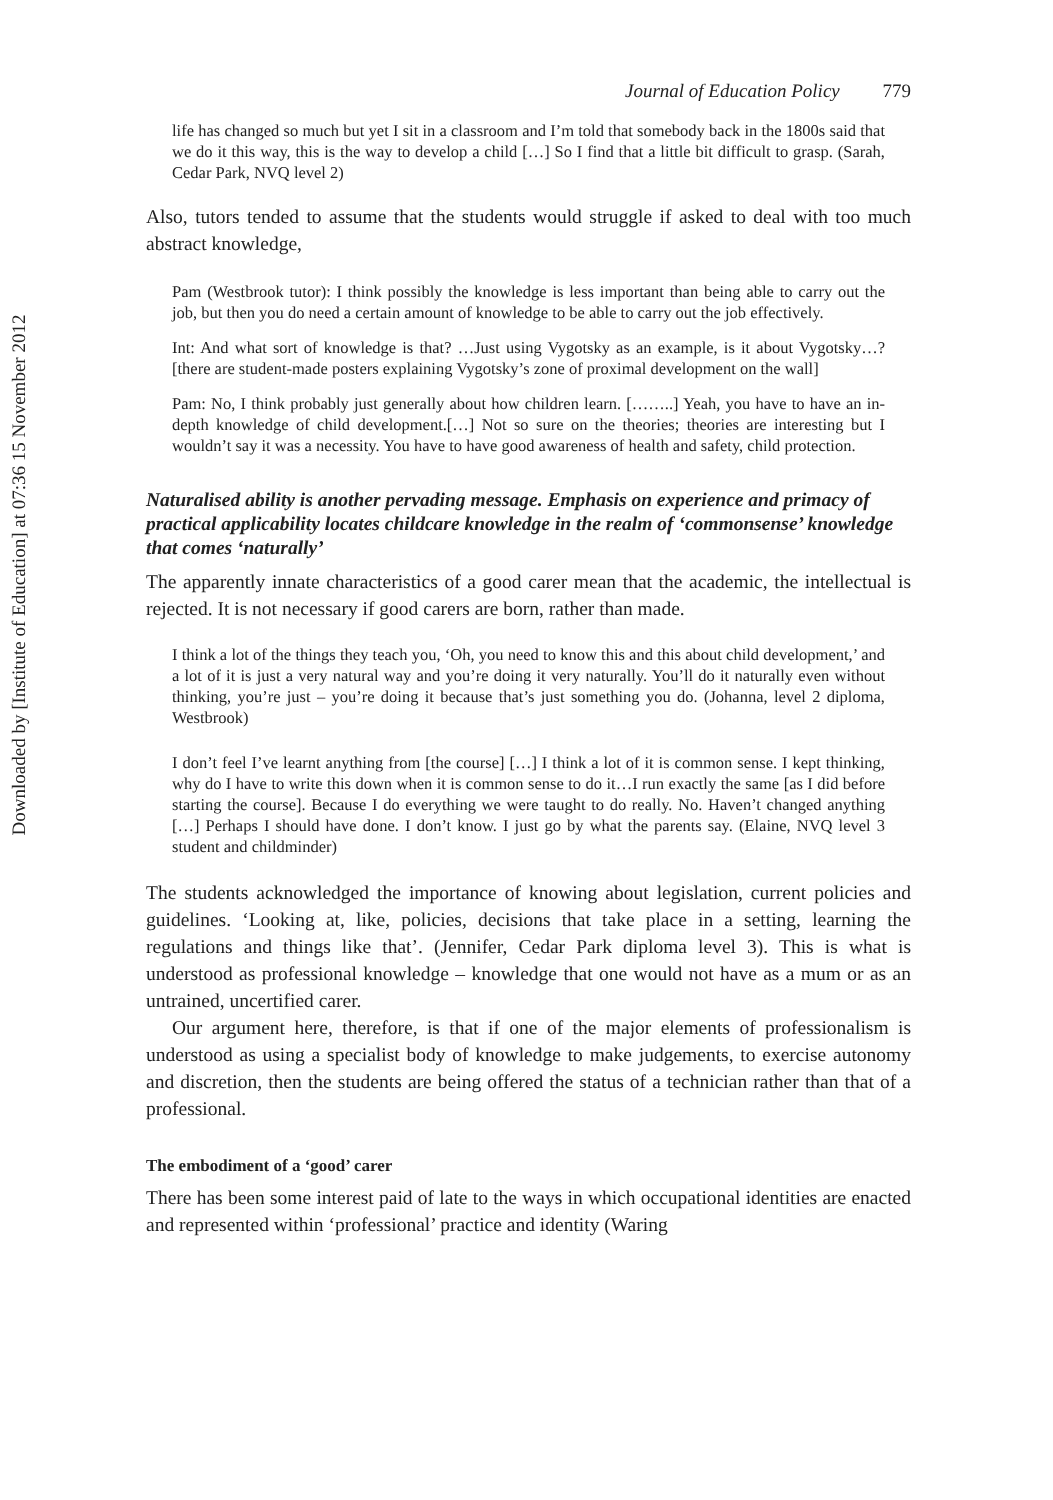Downloaded by [Institute of Education] at 07:36 15 November 2012
Journal of Education Policy 779
life has changed so much but yet I sit in a classroom and I’m told that somebody back in the 1800s said that we do it this way, this is the way to develop a child […] So I find that a little bit difficult to grasp. (Sarah, Cedar Park, NVQ level 2)
Also, tutors tended to assume that the students would struggle if asked to deal with too much abstract knowledge,
Pam (Westbrook tutor): I think possibly the knowledge is less important than being able to carry out the job, but then you do need a certain amount of knowledge to be able to carry out the job effectively.
Int: And what sort of knowledge is that? …Just using Vygotsky as an example, is it about Vygotsky…? [there are student-made posters explaining Vygotsky’s zone of proximal development on the wall]
Pam: No, I think probably just generally about how children learn. [……..] Yeah, you have to have an in-depth knowledge of child development.[…] Not so sure on the theories; theories are interesting but I wouldn’t say it was a necessity. You have to have good awareness of health and safety, child protection.
Naturalised ability is another pervading message. Emphasis on experience and primacy of practical applicability locates childcare knowledge in the realm of ‘commonsense’ knowledge that comes ‘naturally’
The apparently innate characteristics of a good carer mean that the academic, the intellectual is rejected. It is not necessary if good carers are born, rather than made.
I think a lot of the things they teach you, ‘Oh, you need to know this and this about child development,’ and a lot of it is just a very natural way and you’re doing it very naturally. You’ll do it naturally even without thinking, you’re just – you’re doing it because that’s just something you do. (Johanna, level 2 diploma, Westbrook)
I don’t feel I’ve learnt anything from [the course] […] I think a lot of it is common sense. I kept thinking, why do I have to write this down when it is common sense to do it…I run exactly the same [as I did before starting the course]. Because I do everything we were taught to do really. No. Haven’t changed anything […] Perhaps I should have done. I don’t know. I just go by what the parents say. (Elaine, NVQ level 3 student and childminder)
The students acknowledged the importance of knowing about legislation, current policies and guidelines. ‘Looking at, like, policies, decisions that take place in a setting, learning the regulations and things like that’. (Jennifer, Cedar Park diploma level 3). This is what is understood as professional knowledge – knowledge that one would not have as a mum or as an untrained, uncertified carer.
Our argument here, therefore, is that if one of the major elements of professionalism is understood as using a specialist body of knowledge to make judgements, to exercise autonomy and discretion, then the students are being offered the status of a technician rather than that of a professional.
The embodiment of a ‘good’ carer
There has been some interest paid of late to the ways in which occupational identities are enacted and represented within ‘professional’ practice and identity (Waring